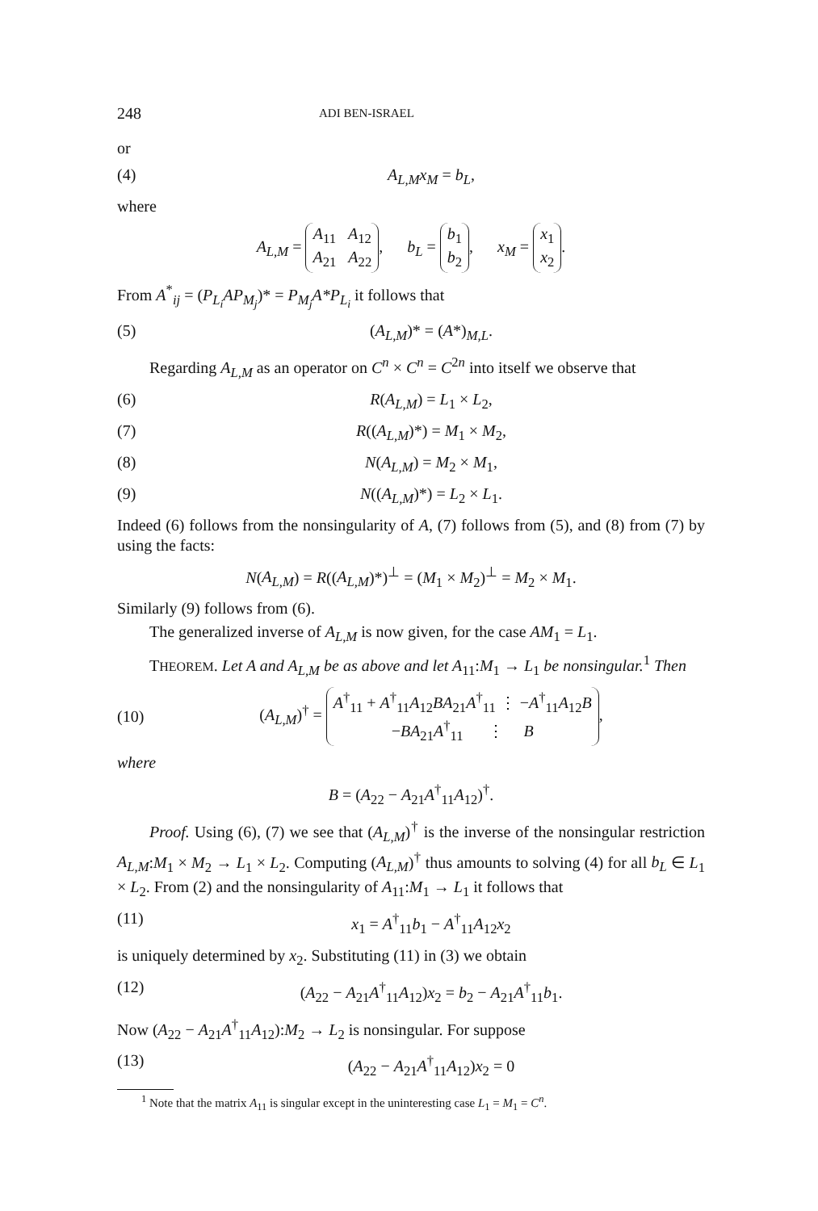248 ADI BEN-ISRAEL
or
(4) A<sub>L,M</sub>x<sub>M</sub> = b<sub>L</sub>,
where
A<sub>L,M</sub> = A<sub>11</sub> A<sub>12</sub>
A<sub>21</sub> A<sub>22</sub>, b<sub>L</sub> = b<sub>1</sub>
b<sub>2</sub>, x<sub>M</sub> = x<sub>1</sub>
x<sub>2</sub>.
From A<sup>*</sup><sub>ij</sub> = (P<sub>L<sub>i</sub></sub>AP<sub>M<sub>j</sub></sub>)* = P<sub>M<sub>j</sub></sub>A*P<sub>L<sub>i</sub></sub> it follows that
(5) (A<sub>L,M</sub>)* = (A*)<sub>M,L</sub>.
Regarding A<sub>L,M</sub> as an operator on C<sup>n</sup> × C<sup>n</sup> = C<sup>2n</sup> into itself we observe that
(6) R(A<sub>L,M</sub>) = L<sub>1</sub> × L<sub>2</sub>,
(7) R((A<sub>L,M</sub>)*) = M<sub>1</sub> × M<sub>2</sub>,
(8) N(A<sub>L,M</sub>) = M<sub>2</sub> × M<sub>1</sub>,
(9) N((A<sub>L,M</sub>)*) = L<sub>2</sub> × L<sub>1</sub>.
Indeed (6) follows from the nonsingularity of A, (7) follows from (5), and (8) from (7) by using the facts:
N(A<sub>L,M</sub>) = R((A<sub>L,M</sub>)*)<sup>⊥</sup> = (M<sub>1</sub> × M<sub>2</sub>)<sup>⊥</sup> = M<sub>2</sub> × M<sub>1</sub>.
Similarly (9) follows from (6).
The generalized inverse of A<sub>L,M</sub> is now given, for the case AM<sub>1</sub> = L<sub>1</sub>.
THEOREM. Let A and A<sub>L,M</sub> be as above and let A<sub>11</sub>:M<sub>1</sub> → L<sub>1</sub> be nonsingular.<sup>1</sup> Then
(10) (A<sub>L,M</sub>)<sup>†</sup> = A<sup>†</sup><sub>11</sub> + A<sup>†</sup><sub>11</sub>A<sub>12</sub>BA<sub>21</sub>A<sup>†</sup><sub>11</sub> ⋮ −A<sup>†</sup><sub>11</sub>A<sub>12</sub>B
−BA<sub>21</sub>A<sup>†</sup><sub>11</sub> ⋮ B,
where
B = (A<sub>22</sub> − A<sub>21</sub>A<sup>†</sup><sub>11</sub>A<sub>12</sub>)<sup>†</sup>.
Proof. Using (6), (7) we see that (A<sub>L,M</sub>)<sup>†</sup> is the inverse of the nonsingular restriction A<sub>L,M</sub>:M<sub>1</sub> × M<sub>2</sub> → L<sub>1</sub> × L<sub>2</sub>. Computing (A<sub>L,M</sub>)<sup>†</sup> thus amounts to solving (4) for all b<sub>L</sub> ∈ L<sub>1</sub> × L<sub>2</sub>. From (2) and the nonsingularity of A<sub>11</sub>:M<sub>1</sub> → L<sub>1</sub> it follows that
(11) x<sub>1</sub> = A<sup>†</sup><sub>11</sub>b<sub>1</sub> − A<sup>†</sup><sub>11</sub>A<sub>12</sub>x<sub>2</sub>
is uniquely determined by x<sub>2</sub>. Substituting (11) in (3) we obtain
(12) (A<sub>22</sub> − A<sub>21</sub>A<sup>†</sup><sub>11</sub>A<sub>12</sub>)x<sub>2</sub> = b<sub>2</sub> − A<sub>21</sub>A<sup>†</sup><sub>11</sub>b<sub>1</sub>.
Now (A<sub>22</sub> − A<sub>21</sub>A<sup>†</sup><sub>11</sub>A<sub>12</sub>):M<sub>2</sub> → L<sub>2</sub> is nonsingular. For suppose
(13) (A<sub>22</sub> − A<sub>21</sub>A<sup>†</sup><sub>11</sub>A<sub>12</sub>)x<sub>2</sub> = 0
<sup>1</sup> Note that the matrix A<sub>11</sub> is singular except in the uninteresting case L<sub>1</sub> = M<sub>1</sub> = C<sup>n</sup>.